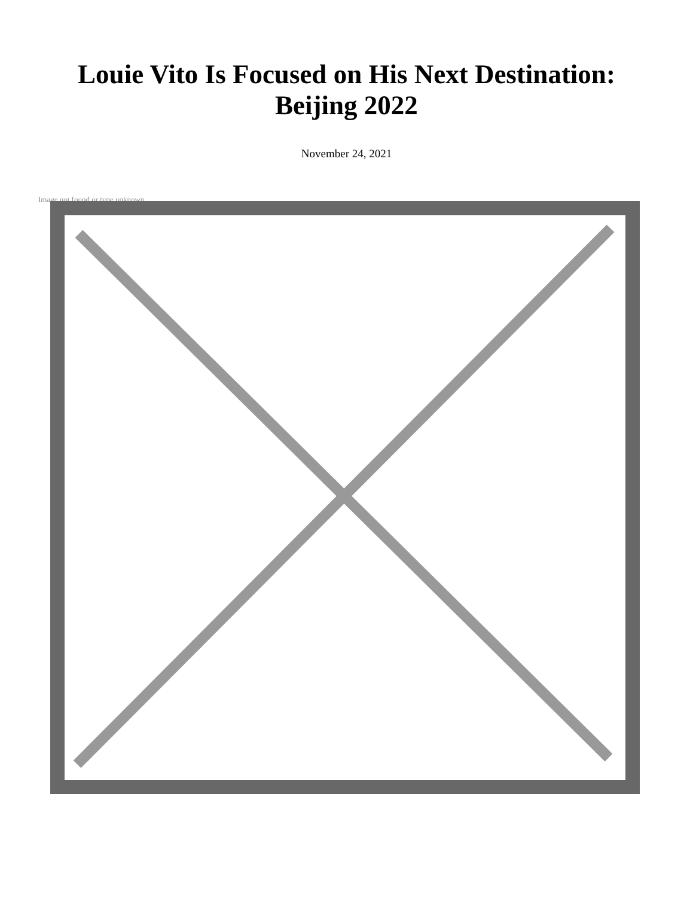Louie Vito Is Focused on His Next Destination:
Beijing 2022
November 24, 2021
Image not found or type unknown